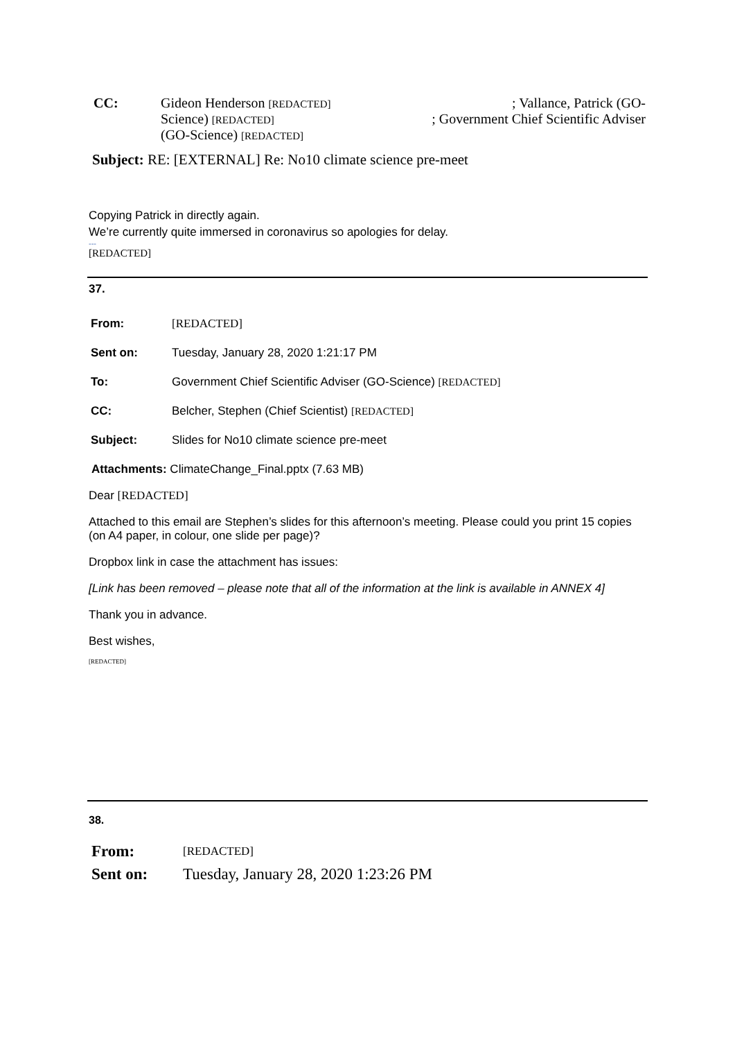| CC: | Gideon Henderson [REDACTED] ; Vallance, Patrick (GO- Science) [REDACTED] ; Government Chief Scientific Adviser (GO-Science) [REDACTED] |
Subject: RE: [EXTERNAL] Re: No10 climate science pre-meet
Copying Patrick in directly again.
We’re currently quite immersed in coronavirus so apologies for delay.
---
[REDACTED]
37.
| From: | [REDACTED] |
| Sent on: | Tuesday, January 28, 2020 1:21:17 PM |
| To: | Government Chief Scientific Adviser (GO-Science) [REDACTED] |
| CC: | Belcher, Stephen (Chief Scientist) [REDACTED] |
| Subject: | Slides for No10 climate science pre-meet |
Attachments: ClimateChange_Final.pptx (7.63 MB)
Dear [REDACTED]
Attached to this email are Stephen’s slides for this afternoon’s meeting. Please could you print 15 copies (on A4 paper, in colour, one slide per page)?
Dropbox link in case the attachment has issues:
[Link has been removed – please note that all of the information at the link is available in ANNEX 4]
Thank you in advance.
Best wishes,
[REDACTED]
38.
| From: | [REDACTED] |
| Sent on: | Tuesday, January 28, 2020 1:23:26 PM |